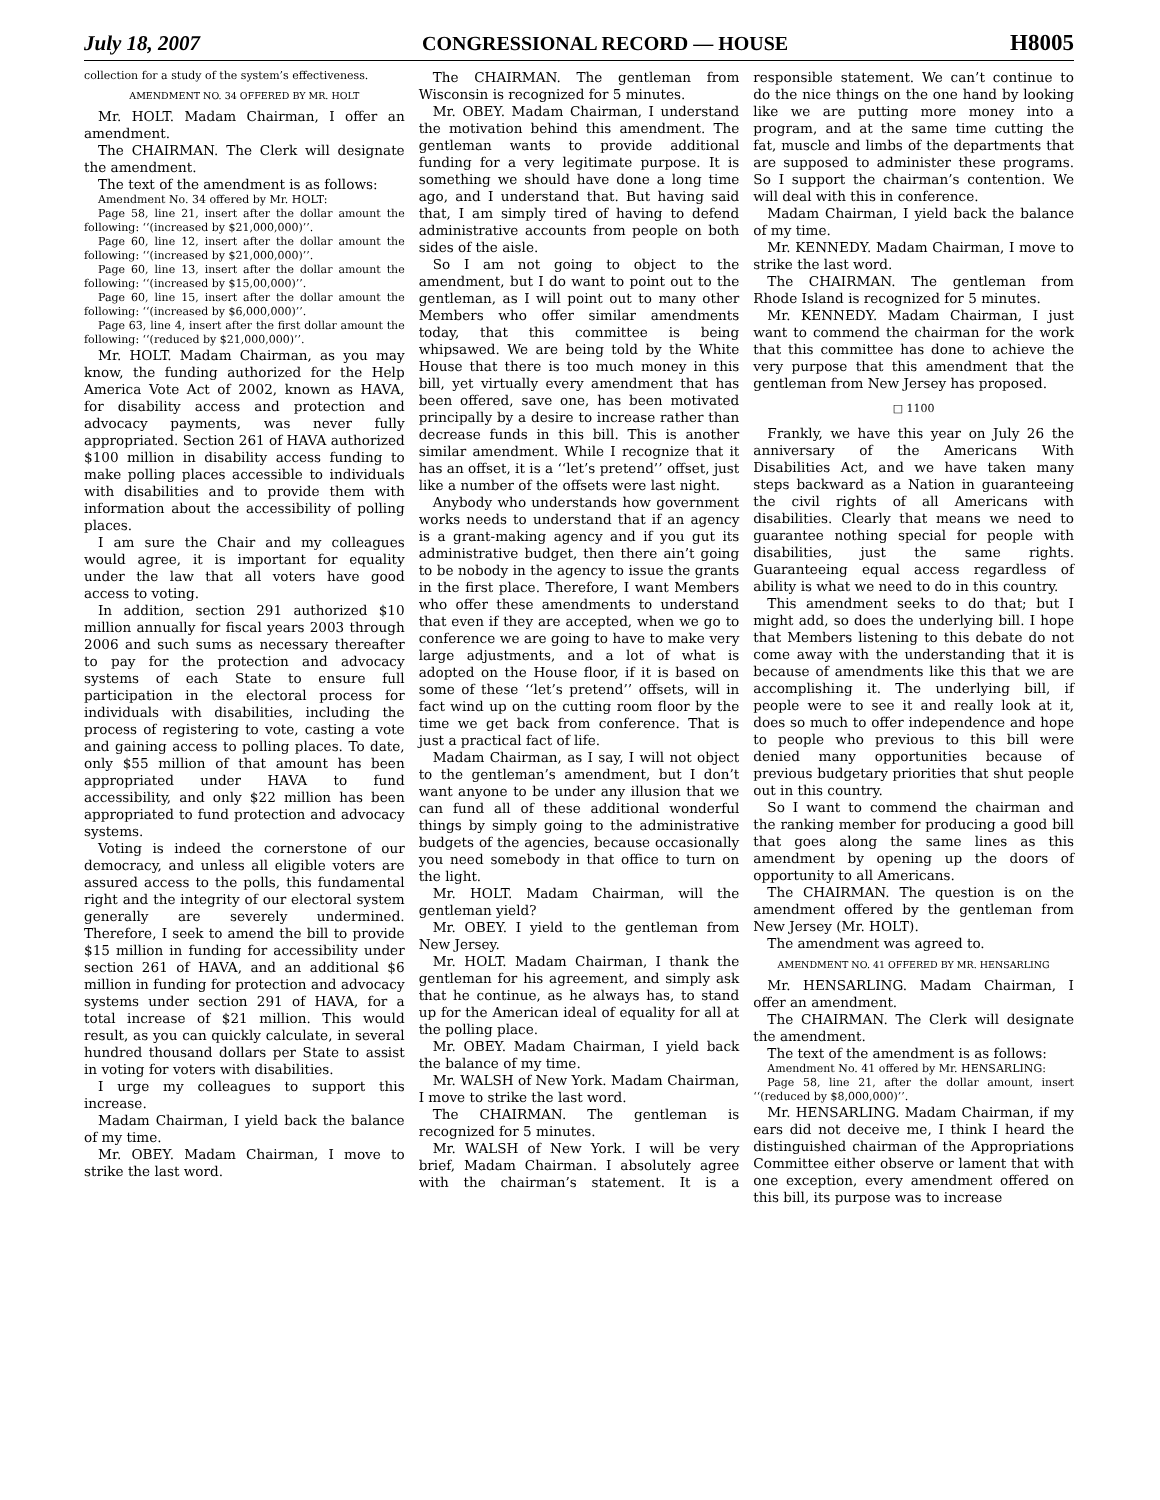July 18, 2007 CONGRESSIONAL RECORD — HOUSE H8005
collection for a study of the system’s effectiveness.
AMENDMENT NO. 34 OFFERED BY MR. HOLT
Mr. HOLT. Madam Chairman, I offer an amendment.
The CHAIRMAN. The Clerk will designate the amendment.
The text of the amendment is as follows:
Amendment No. 34 offered by Mr. HOLT:
Page 58, line 21, insert after the dollar amount the following: ‘‘(increased by $21,000,000)’’.
Page 60, line 12, insert after the dollar amount the following: ‘‘(increased by $21,000,000)’’.
Page 60, line 13, insert after the dollar amount the following: ‘‘(increased by $15,00,000)’’.
Page 60, line 15, insert after the dollar amount the following: ‘‘(increased by $6,000,000)’’.
Page 63, line 4, insert after the first dollar amount the following: ‘‘(reduced by $21,000,000)’’.
Mr. HOLT. Madam Chairman, as you may know, the funding authorized for the Help America Vote Act of 2002, known as HAVA, for disability access and protection and advocacy payments, was never fully appropriated. Section 261 of HAVA authorized $100 million in disability access funding to make polling places accessible to individuals with disabilities and to provide them with information about the accessibility of polling places.
I am sure the Chair and my colleagues would agree, it is important for equality under the law that all voters have good access to voting.
In addition, section 291 authorized $10 million annually for fiscal years 2003 through 2006 and such sums as necessary thereafter to pay for the protection and advocacy systems of each State to ensure full participation in the electoral process for individuals with disabilities, including the process of registering to vote, casting a vote and gaining access to polling places. To date, only $55 million of that amount has been appropriated under HAVA to fund accessibility, and only $22 million has been appropriated to fund protection and advocacy systems.
Voting is indeed the cornerstone of our democracy, and unless all eligible voters are assured access to the polls, this fundamental right and the integrity of our electoral system generally are severely undermined. Therefore, I seek to amend the bill to provide $15 million in funding for accessibility under section 261 of HAVA, and an additional $6 million in funding for protection and advocacy systems under section 291 of HAVA, for a total increase of $21 million. This would result, as you can quickly calculate, in several hundred thousand dollars per State to assist in voting for voters with disabilities.
I urge my colleagues to support this increase.
Madam Chairman, I yield back the balance of my time.
Mr. OBEY. Madam Chairman, I move to strike the last word.
The CHAIRMAN. The gentleman from Wisconsin is recognized for 5 minutes.
Mr. OBEY. Madam Chairman, I understand the motivation behind this amendment. The gentleman wants to provide additional funding for a very legitimate purpose. It is something we should have done a long time ago, and I understand that. But having said that, I am simply tired of having to defend administrative accounts from people on both sides of the aisle.
So I am not going to object to the amendment, but I do want to point out to the gentleman, as I will point out to many other Members who offer similar amendments today, that this committee is being whipsawed. We are being told by the White House that there is too much money in this bill, yet virtually every amendment that has been offered, save one, has been motivated principally by a desire to increase rather than decrease funds in this bill. This is another similar amendment. While I recognize that it has an offset, it is a ‘‘let’s pretend’’ offset, just like a number of the offsets were last night.
Anybody who understands how government works needs to understand that if an agency is a grant-making agency and if you gut its administrative budget, then there ain’t going to be nobody in the agency to issue the grants in the first place. Therefore, I want Members who offer these amendments to understand that even if they are accepted, when we go to conference we are going to have to make very large adjustments, and a lot of what is adopted on the House floor, if it is based on some of these ‘‘let’s pretend’’ offsets, will in fact wind up on the cutting room floor by the time we get back from conference. That is just a practical fact of life.
Madam Chairman, as I say, I will not object to the gentleman’s amendment, but I don’t want anyone to be under any illusion that we can fund all of these additional wonderful things by simply going to the administrative budgets of the agencies, because occasionally you need somebody in that office to turn on the light.
Mr. HOLT. Madam Chairman, will the gentleman yield?
Mr. OBEY. I yield to the gentleman from New Jersey.
Mr. HOLT. Madam Chairman, I thank the gentleman for his agreement, and simply ask that he continue, as he always has, to stand up for the American ideal of equality for all at the polling place.
Mr. OBEY. Madam Chairman, I yield back the balance of my time.
Mr. WALSH of New York. Madam Chairman, I move to strike the last word.
The CHAIRMAN. The gentleman is recognized for 5 minutes.
Mr. WALSH of New York. I will be very brief, Madam Chairman. I absolutely agree with the chairman’s statement. It is a responsible statement. We can’t continue to do the nice things on the one hand by looking like we are putting more money into a program, and at the same time cutting the fat, muscle and limbs of the departments that are supposed to administer these programs. So I support the chairman’s contention. We will deal with this in conference.
Madam Chairman, I yield back the balance of my time.
Mr. KENNEDY. Madam Chairman, I move to strike the last word.
The CHAIRMAN. The gentleman from Rhode Island is recognized for 5 minutes.
Mr. KENNEDY. Madam Chairman, I just want to commend the chairman for the work that this committee has done to achieve the very purpose that this amendment that the gentleman from New Jersey has proposed.
□ 1100
Frankly, we have this year on July 26 the anniversary of the Americans With Disabilities Act, and we have taken many steps backward as a Nation in guaranteeing the civil rights of all Americans with disabilities. Clearly that means we need to guarantee nothing special for people with disabilities, just the same rights. Guaranteeing equal access regardless of ability is what we need to do in this country.
This amendment seeks to do that; but I might add, so does the underlying bill. I hope that Members listening to this debate do not come away with the understanding that it is because of amendments like this that we are accomplishing it. The underlying bill, if people were to see it and really look at it, does so much to offer independence and hope to people who previous to this bill were denied many opportunities because of previous budgetary priorities that shut people out in this country.
So I want to commend the chairman and the ranking member for producing a good bill that goes along the same lines as this amendment by opening up the doors of opportunity to all Americans.
The CHAIRMAN. The question is on the amendment offered by the gentleman from New Jersey (Mr. HOLT).
The amendment was agreed to.
AMENDMENT NO. 41 OFFERED BY MR. HENSARLING
Mr. HENSARLING. Madam Chairman, I offer an amendment.
The CHAIRMAN. The Clerk will designate the amendment.
The text of the amendment is as follows:
Amendment No. 41 offered by Mr. HENSARLING:
Page 58, line 21, after the dollar amount, insert ‘‘(reduced by $8,000,000)’’.
Mr. HENSARLING. Madam Chairman, if my ears did not deceive me, I think I heard the distinguished chairman of the Appropriations Committee either observe or lament that with one exception, every amendment offered on this bill, its purpose was to increase